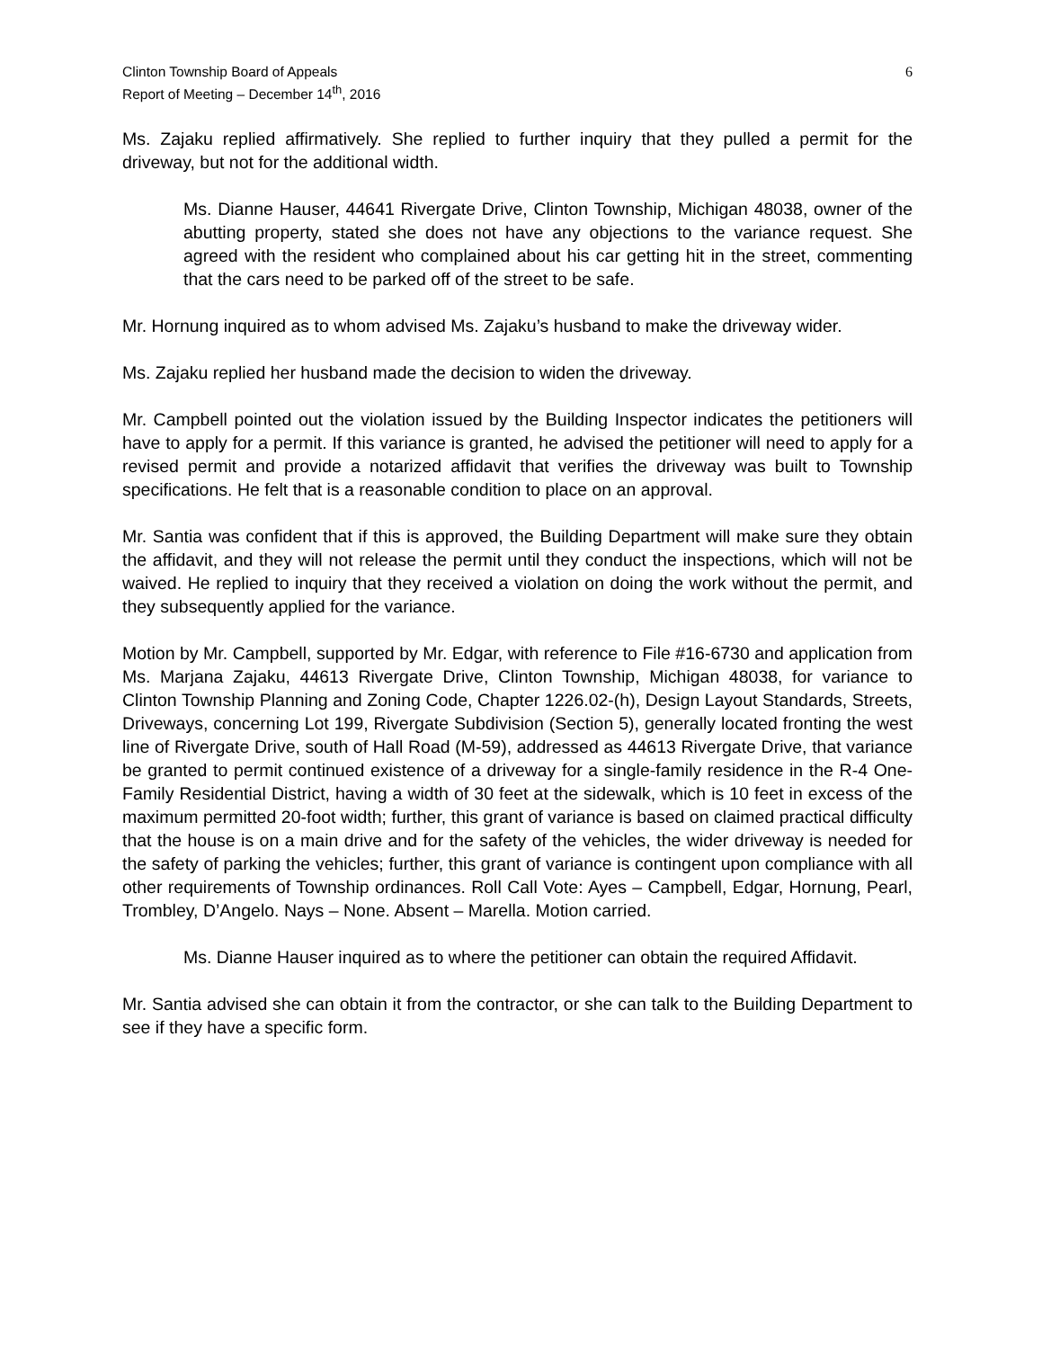Clinton Township Board of Appeals
Report of Meeting – December 14<sup>th</sup>, 2016
6
Ms. Zajaku replied affirmatively. She replied to further inquiry that they pulled a permit for the driveway, but not for the additional width.
Ms. Dianne Hauser, 44641 Rivergate Drive, Clinton Township, Michigan 48038, owner of the abutting property, stated she does not have any objections to the variance request. She agreed with the resident who complained about his car getting hit in the street, commenting that the cars need to be parked off of the street to be safe.
Mr. Hornung inquired as to whom advised Ms. Zajaku’s husband to make the driveway wider.
Ms. Zajaku replied her husband made the decision to widen the driveway.
Mr. Campbell pointed out the violation issued by the Building Inspector indicates the petitioners will have to apply for a permit. If this variance is granted, he advised the petitioner will need to apply for a revised permit and provide a notarized affidavit that verifies the driveway was built to Township specifications. He felt that is a reasonable condition to place on an approval.
Mr. Santia was confident that if this is approved, the Building Department will make sure they obtain the affidavit, and they will not release the permit until they conduct the inspections, which will not be waived. He replied to inquiry that they received a violation on doing the work without the permit, and they subsequently applied for the variance.
Motion by Mr. Campbell, supported by Mr. Edgar, with reference to File #16-6730 and application from Ms. Marjana Zajaku, 44613 Rivergate Drive, Clinton Township, Michigan 48038, for variance to Clinton Township Planning and Zoning Code, Chapter 1226.02-(h), Design Layout Standards, Streets, Driveways, concerning Lot 199, Rivergate Subdivision (Section 5), generally located fronting the west line of Rivergate Drive, south of Hall Road (M-59), addressed as 44613 Rivergate Drive, that variance be granted to permit continued existence of a driveway for a single-family residence in the R-4 One-Family Residential District, having a width of 30 feet at the sidewalk, which is 10 feet in excess of the maximum permitted 20-foot width; further, this grant of variance is based on claimed practical difficulty that the house is on a main drive and for the safety of the vehicles, the wider driveway is needed for the safety of parking the vehicles; further, this grant of variance is contingent upon compliance with all other requirements of Township ordinances. Roll Call Vote: Ayes – Campbell, Edgar, Hornung, Pearl, Trombley, D’Angelo. Nays – None. Absent – Marella. Motion carried.
Ms. Dianne Hauser inquired as to where the petitioner can obtain the required Affidavit.
Mr. Santia advised she can obtain it from the contractor, or she can talk to the Building Department to see if they have a specific form.